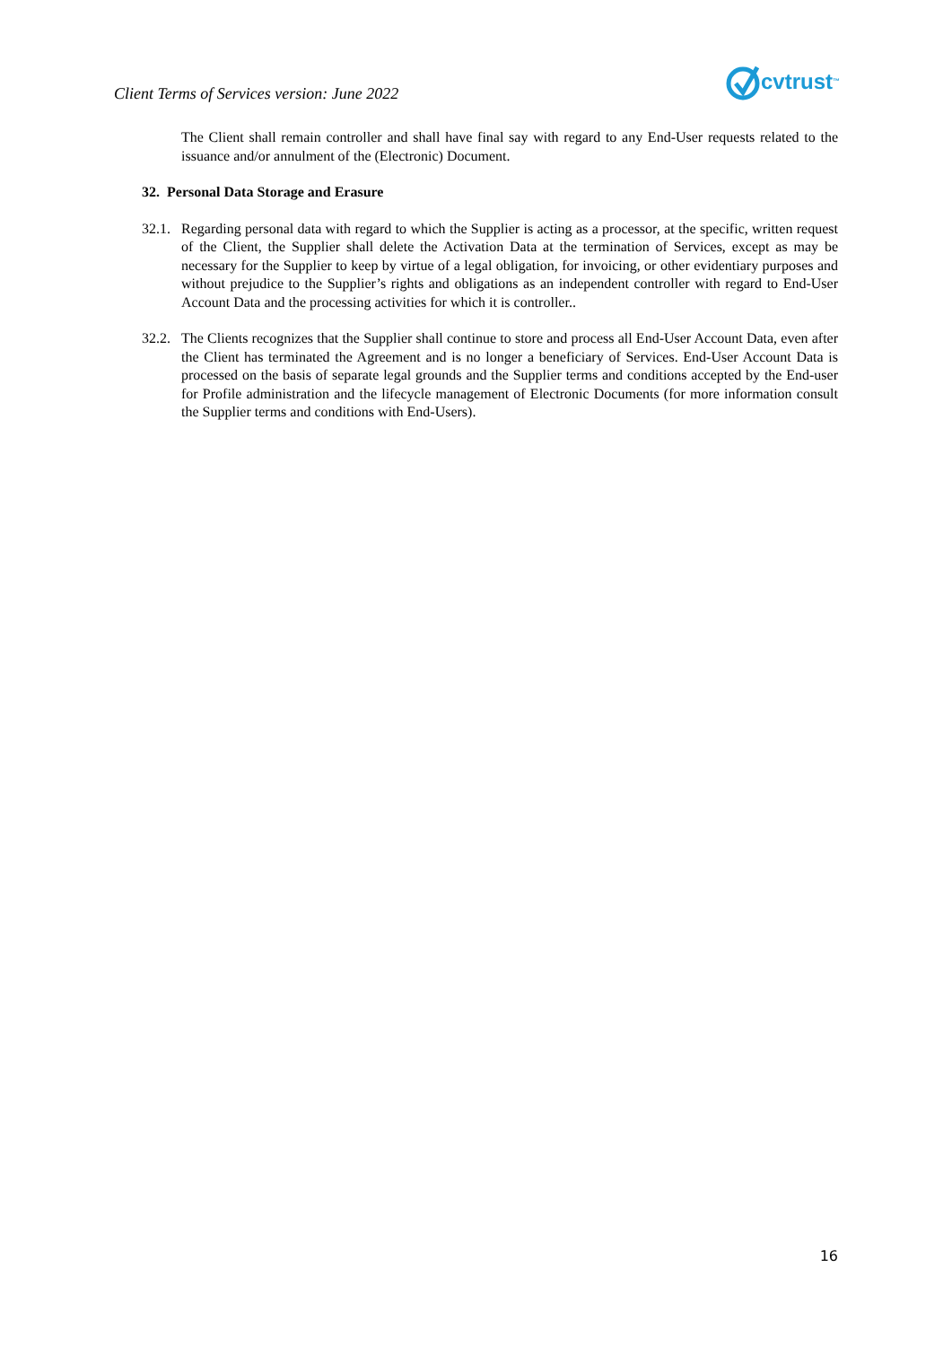Client Terms of Services version: June 2022
cvtrust<sup>™</sup>
The Client shall remain controller and shall have final say with regard to any End-User requests related to the issuance and/or annulment of the (Electronic) Document.
32. Personal Data Storage and Erasure
32.1.
Regarding personal data with regard to which the Supplier is acting as a processor, at the specific, written request of the Client, the Supplier shall delete the Activation Data at the termination of Services, except as may be necessary for the Supplier to keep by virtue of a legal obligation, for invoicing, or other evidentiary purposes and without prejudice to the Supplier’s rights and obligations as an independent controller with regard to End-User Account Data and the processing activities for which it is controller..
32.2.
The Clients recognizes that the Supplier shall continue to store and process all End-User Account Data, even after the Client has terminated the Agreement and is no longer a beneficiary of Services. End-User Account Data is processed on the basis of separate legal grounds and the Supplier terms and conditions accepted by the End-user for Profile administration and the lifecycle management of Electronic Documents (for more information consult the Supplier terms and conditions with End-Users).
16